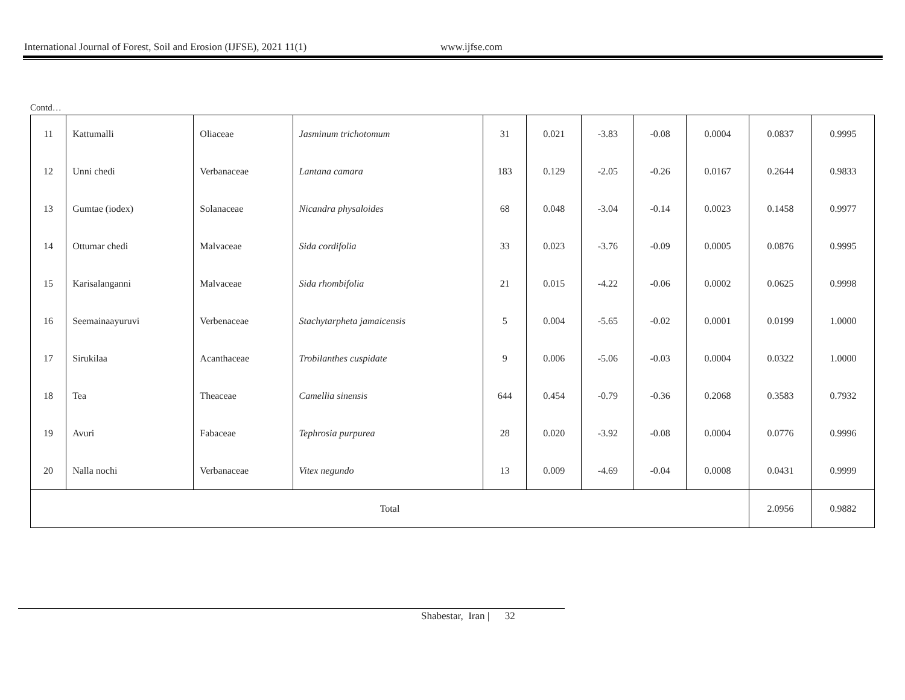International Journal of Forest, Soil and Erosion (IJFSE), 2021 11(1) www.ijfse.com
Contd…
| 11 | Kattumalli | Oliaceae | Jasminum trichotomum | 31 | 0.021 | -3.83 | -0.08 | 0.0004 | 0.0837 | 0.9995 |
| 12 | Unni chedi | Verbanaceae | Lantana camara | 183 | 0.129 | -2.05 | -0.26 | 0.0167 | 0.2644 | 0.9833 |
| 13 | Gumtae (iodex) | Solanaceae | Nicandra physaloides | 68 | 0.048 | -3.04 | -0.14 | 0.0023 | 0.1458 | 0.9977 |
| 14 | Ottumar chedi | Malvaceae | Sida cordifolia | 33 | 0.023 | -3.76 | -0.09 | 0.0005 | 0.0876 | 0.9995 |
| 15 | Karisalanganni | Malvaceae | Sida rhombifolia | 21 | 0.015 | -4.22 | -0.06 | 0.0002 | 0.0625 | 0.9998 |
| 16 | Seemainaayuruvi | Verbenaceae | Stachytarpheta jamaicensis | 5 | 0.004 | -5.65 | -0.02 | 0.0001 | 0.0199 | 1.0000 |
| 17 | Sirukilaa | Acanthaceae | Trobilanthes cuspidate | 9 | 0.006 | -5.06 | -0.03 | 0.0004 | 0.0322 | 1.0000 |
| 18 | Tea | Theaceae | Camellia sinensis | 644 | 0.454 | -0.79 | -0.36 | 0.2068 | 0.3583 | 0.7932 |
| 19 | Avuri | Fabaceae | Tephrosia purpurea | 28 | 0.020 | -3.92 | -0.08 | 0.0004 | 0.0776 | 0.9996 |
| 20 | Nalla nochi | Verbanaceae | Vitex negundo | 13 | 0.009 | -4.69 | -0.04 | 0.0008 | 0.0431 | 0.9999 |
| Total | | | | | | | | | 2.0956 | 0.9882 |
Shabestar, Iran | 32